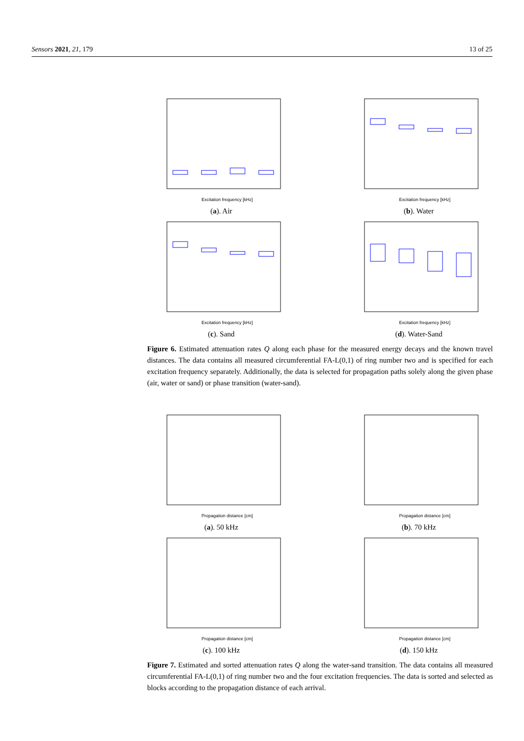Sensors 2021, 21, 179 13 of 25
Excitation frequency [kHz]
(a). Air
Excitation frequency [kHz]
(b). Water
Excitation frequency [kHz]
(c). Sand
Excitation frequency [kHz]
(d). Water-Sand
Figure 6. Estimated attenuation rates Q along each phase for the measured energy decays and the known travel distances. The data contains all measured circumferential FA-L(0,1) of ring number two and is specified for each excitation frequency separately. Additionally, the data is selected for propagation paths solely along the given phase (air, water or sand) or phase transition (water-sand).
Propagation distance [cm]
(a). 50 kHz
Propagation distance [cm]
(b). 70 kHz
Propagation distance [cm]
(c). 100 kHz
Propagation distance [cm]
(d). 150 kHz
Figure 7. Estimated and sorted attenuation rates Q along the water-sand transition. The data contains all measured circumferential FA-L(0,1) of ring number two and the four excitation frequencies. The data is sorted and selected as blocks according to the propagation distance of each arrival.